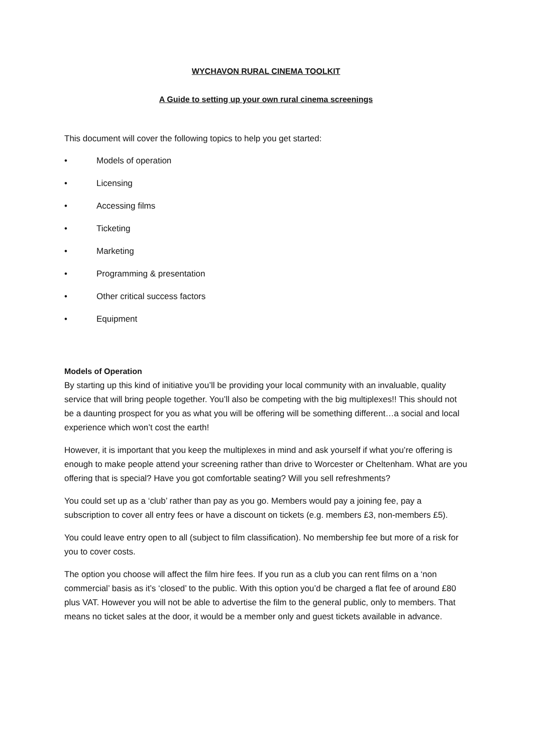WYCHAVON RURAL CINEMA TOOLKIT
A Guide to setting up your own rural cinema screenings
This document will cover the following topics to help you get started:
• Models of operation
• Licensing
• Accessing films
• Ticketing
• Marketing
• Programming & presentation
• Other critical success factors
• Equipment
Models of Operation
By starting up this kind of initiative you’ll be providing your local community with an invaluable, quality service that will bring people together. You’ll also be competing with the big multiplexes!! This should not be a daunting prospect for you as what you will be offering will be something different…a social and local experience which won’t cost the earth!
However, it is important that you keep the multiplexes in mind and ask yourself if what you’re offering is enough to make people attend your screening rather than drive to Worcester or Cheltenham. What are you offering that is special? Have you got comfortable seating? Will you sell refreshments?
You could set up as a ‘club’ rather than pay as you go. Members would pay a joining fee, pay a subscription to cover all entry fees or have a discount on tickets (e.g. members £3, non-members £5).
You could leave entry open to all (subject to film classification). No membership fee but more of a risk for you to cover costs.
The option you choose will affect the film hire fees. If you run as a club you can rent films on a ‘non commercial’ basis as it’s ‘closed’ to the public. With this option you’d be charged a flat fee of around £80 plus VAT. However you will not be able to advertise the film to the general public, only to members. That means no ticket sales at the door, it would be a member only and guest tickets available in advance.